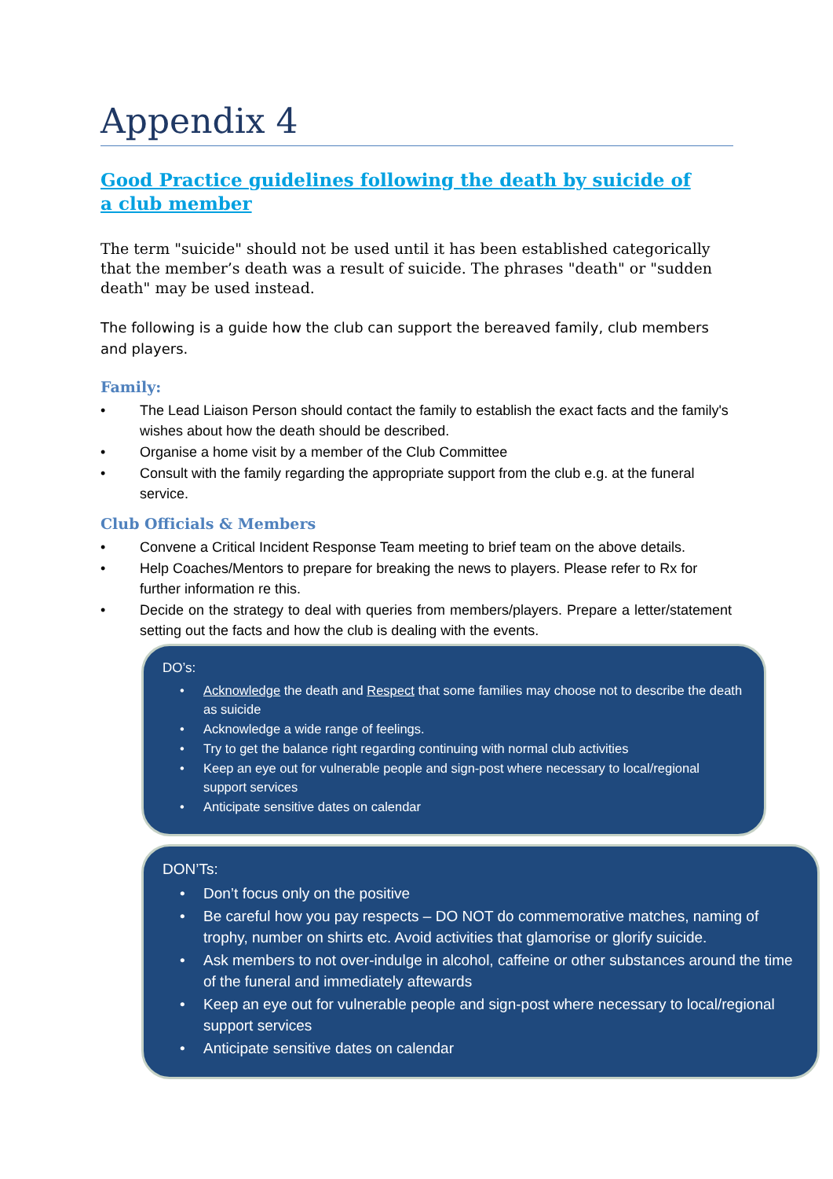Appendix 4
Good Practice guidelines following the death by suicide of a club member
The term "suicide" should not be used until it has been established categorically that the member’s death was a result of suicide. The phrases "death" or "sudden death" may be used instead.
The following is a guide how the club can support the bereaved family, club members and players.
Family:
• The Lead Liaison Person should contact the family to establish the exact facts and the family's wishes about how the death should be described.
• Organise a home visit by a member of the Club Committee
• Consult with the family regarding the appropriate support from the club e.g. at the funeral service.
Club Officials & Members
• Convene a Critical Incident Response Team meeting to brief team on the above details.
• Help Coaches/Mentors to prepare for breaking the news to players. Please refer to Rx for further information re this.
• Decide on the strategy to deal with queries from members/players. Prepare a letter/statement setting out the facts and how the club is dealing with the events.
DO’s:
• Acknowledge the death and Respect that some families may choose not to describe the death as suicide
• Acknowledge a wide range of feelings.
• Try to get the balance right regarding continuing with normal club activities
• Keep an eye out for vulnerable people and sign-post where necessary to local/regional support services
• Anticipate sensitive dates on calendar
DON’Ts:
• Don’t focus only on the positive
• Be careful how you pay respects – DO NOT do commemorative matches, naming of trophy, number on shirts etc. Avoid activities that glamorise or glorify suicide.
• Ask members to not over-indulge in alcohol, caffeine or other substances around the time of the funeral and immediately aftewards
• Keep an eye out for vulnerable people and sign-post where necessary to local/regional support services
• Anticipate sensitive dates on calendar